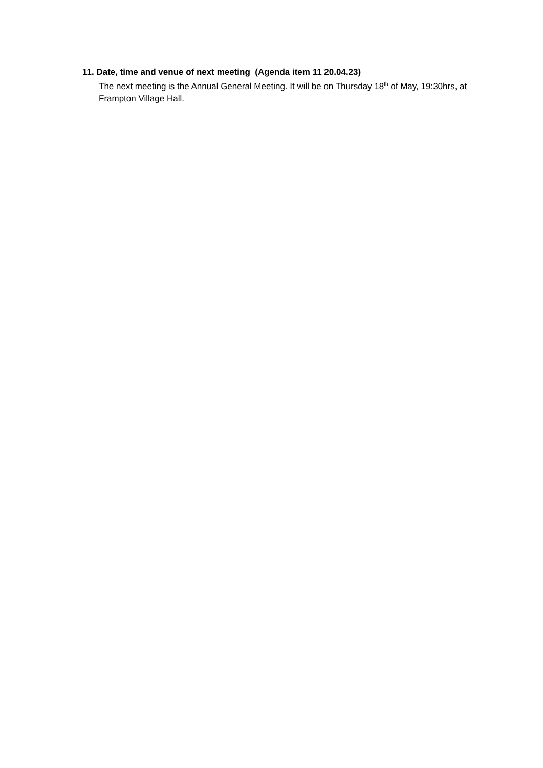11. Date, time and venue of next meeting (Agenda item 11 20.04.23)
The next meeting is the Annual General Meeting. It will be on Thursday 18<sup>th</sup> of May, 19:30hrs, at Frampton Village Hall.